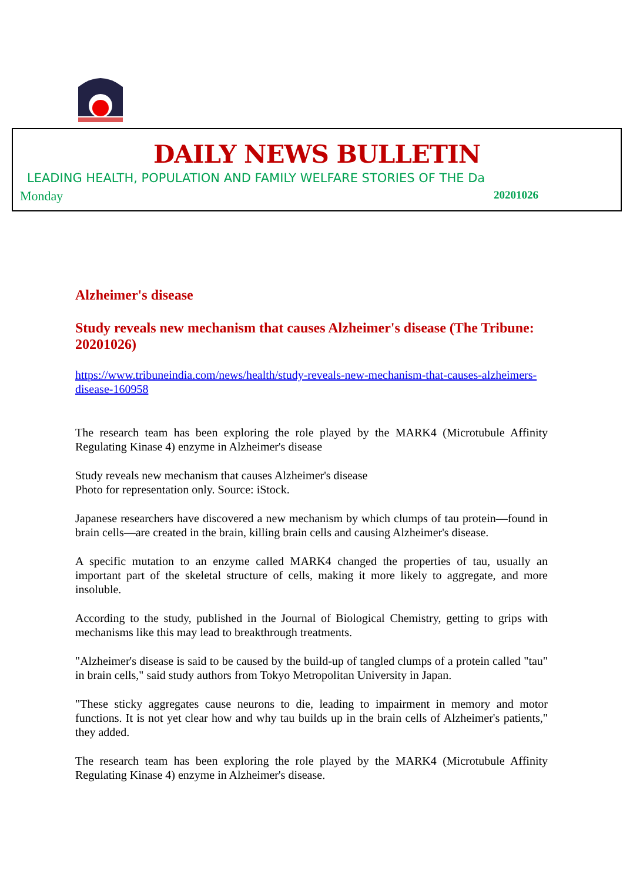DAILY NEWS BULLETIN
LEADING HEALTH, POPULATION AND FAMILY WELFARE STORIES OF THE Da
Monday 20201026
Alzheimer's disease
Study reveals new mechanism that causes Alzheimer's disease (The Tribune: 20201026)
https://www.tribuneindia.com/news/health/study-reveals-new-mechanism-that-causes-alzheimers-disease-160958
The research team has been exploring the role played by the MARK4 (Microtubule Affinity Regulating Kinase 4) enzyme in Alzheimer's disease
Study reveals new mechanism that causes Alzheimer's disease
Photo for representation only. Source: iStock.
Japanese researchers have discovered a new mechanism by which clumps of tau protein—found in brain cells—are created in the brain, killing brain cells and causing Alzheimer's disease.
A specific mutation to an enzyme called MARK4 changed the properties of tau, usually an important part of the skeletal structure of cells, making it more likely to aggregate, and more insoluble.
According to the study, published in the Journal of Biological Chemistry, getting to grips with mechanisms like this may lead to breakthrough treatments.
"Alzheimer's disease is said to be caused by the build-up of tangled clumps of a protein called "tau" in brain cells," said study authors from Tokyo Metropolitan University in Japan.
"These sticky aggregates cause neurons to die, leading to impairment in memory and motor functions. It is not yet clear how and why tau builds up in the brain cells of Alzheimer's patients," they added.
The research team has been exploring the role played by the MARK4 (Microtubule Affinity Regulating Kinase 4) enzyme in Alzheimer's disease.